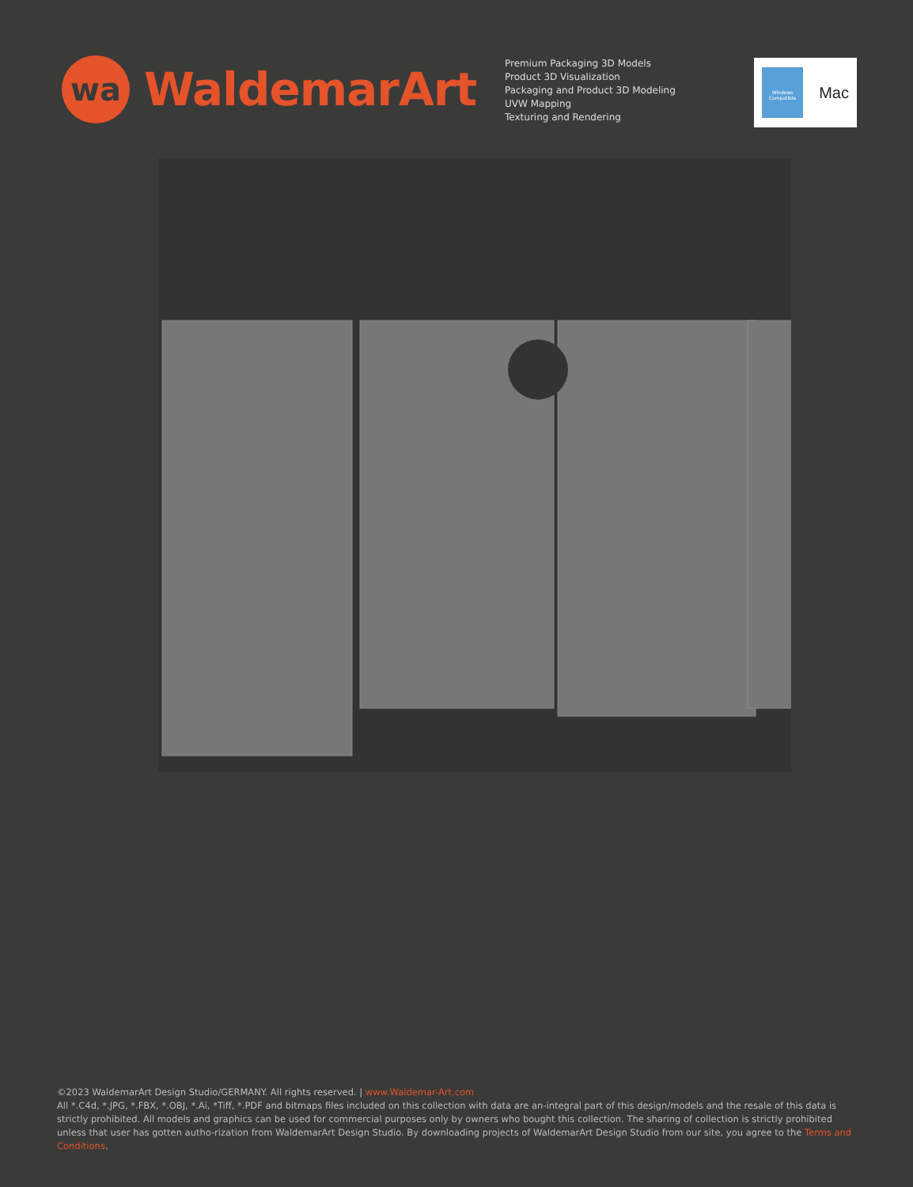wa
WaldemarArt
Premium Packaging 3D Models
Product 3D Visualization
Packaging and Product 3D Modeling
UVW Mapping
Texturing and Rendering
Windows
Compatible
Mac
©2023 WaldemarArt Design Studio/GERMANY. All rights reserved. | www.Waldemar-Art.com
All *.C4d, *.JPG, *.FBX, *.OBJ, *.Ai, *Tiff, *.PDF and bitmaps files included on this collection with data are an-integral part of this design/models and the resale of this data is strictly prohibited. All models and graphics can be used for commercial purposes only by owners who bought this collection. The sharing of collection is strictly prohibited unless that user has gotten autho-rization from WaldemarArt Design Studio. By downloading projects of WaldemarArt Design Studio from our site, you agree to the Terms and Conditions.